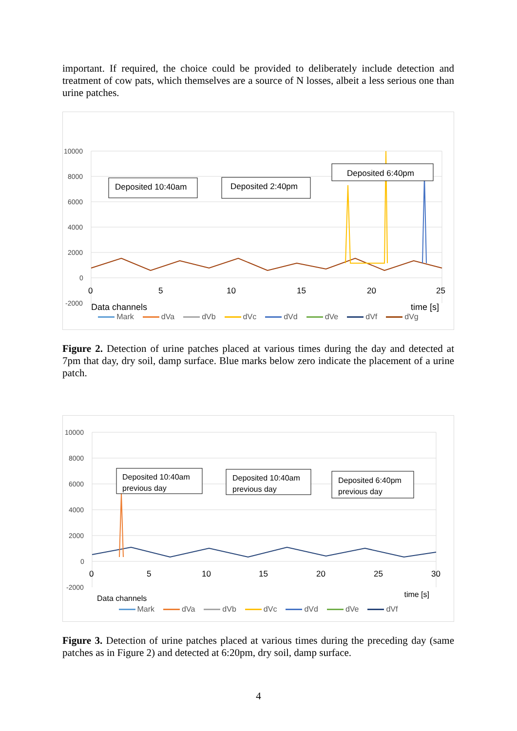important. If required, the choice could be provided to deliberately include detection and treatment of cow pats, which themselves are a source of N losses, albeit a less serious one than urine patches.
10000
8000
6000
4000
2000
0
-2000
0
5
10
15
20
25
Deposited 10:40am
Deposited 2:40pm
Deposited 6:40pm
Data channels time [s]
Mark dVa dVb dVc dVd dVe dVf dVg
Figure 2. Detection of urine patches placed at various times during the day and detected at 7pm that day, dry soil, damp surface. Blue marks below zero indicate the placement of a urine patch.
10000
8000
6000
4000
2000
0
-2000
0
5
10
15
20
25
30
Deposited 10:40am
previous day
Deposited 10:40am
previous day
Deposited 6:40pm
previous day
Data channels time [s]
Mark dVa dVb dVc dVd dVe dVf
Figure 3. Detection of urine patches placed at various times during the preceding day (same patches as in Figure 2) and detected at 6:20pm, dry soil, damp surface.
4